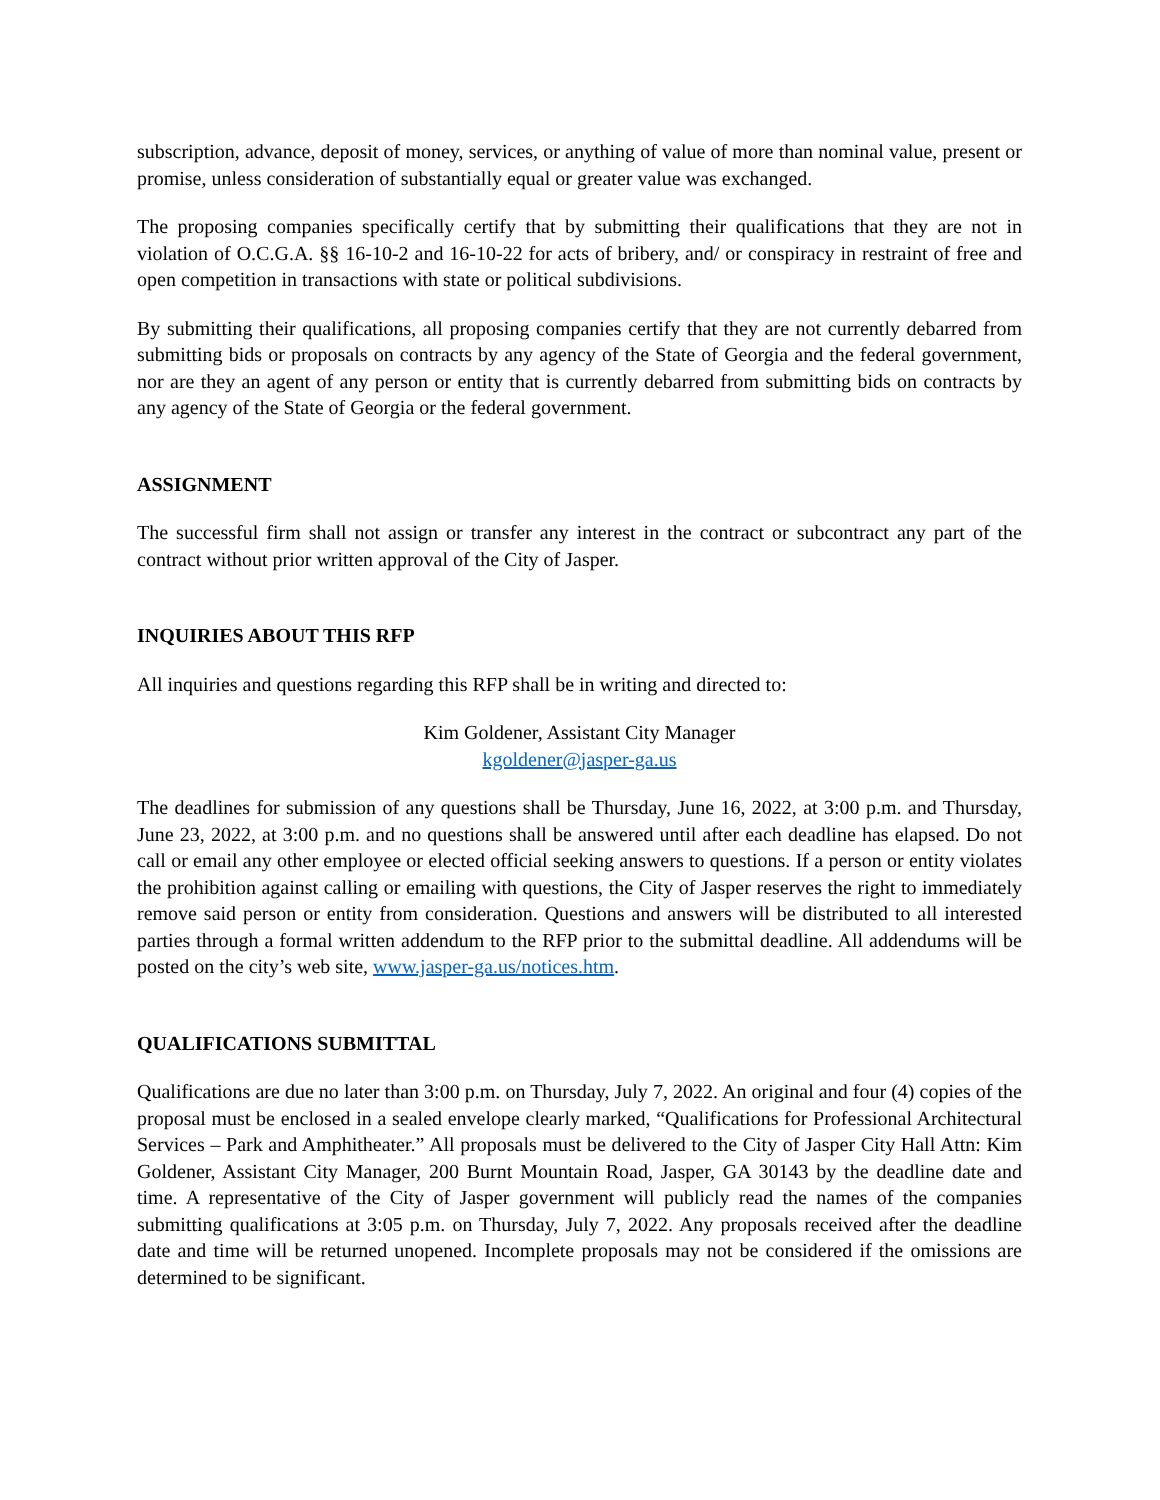subscription, advance, deposit of money, services, or anything of value of more than nominal value, present or promise, unless consideration of substantially equal or greater value was exchanged.
The proposing companies specifically certify that by submitting their qualifications that they are not in violation of O.C.G.A. §§ 16-10-2 and 16-10-22 for acts of bribery, and/ or conspiracy in restraint of free and open competition in transactions with state or political subdivisions.
By submitting their qualifications, all proposing companies certify that they are not currently debarred from submitting bids or proposals on contracts by any agency of the State of Georgia and the federal government, nor are they an agent of any person or entity that is currently debarred from submitting bids on contracts by any agency of the State of Georgia or the federal government.
ASSIGNMENT
The successful firm shall not assign or transfer any interest in the contract or subcontract any part of the contract without prior written approval of the City of Jasper.
INQUIRIES ABOUT THIS RFP
All inquiries and questions regarding this RFP shall be in writing and directed to:
Kim Goldener, Assistant City Manager
kgoldener@jasper-ga.us
The deadlines for submission of any questions shall be Thursday, June 16, 2022, at 3:00 p.m. and Thursday, June 23, 2022, at 3:00 p.m. and no questions shall be answered until after each deadline has elapsed. Do not call or email any other employee or elected official seeking answers to questions. If a person or entity violates the prohibition against calling or emailing with questions, the City of Jasper reserves the right to immediately remove said person or entity from consideration. Questions and answers will be distributed to all interested parties through a formal written addendum to the RFP prior to the submittal deadline. All addendums will be posted on the city’s web site, www.jasper-ga.us/notices.htm.
QUALIFICATIONS SUBMITTAL
Qualifications are due no later than 3:00 p.m. on Thursday, July 7, 2022. An original and four (4) copies of the proposal must be enclosed in a sealed envelope clearly marked, “Qualifications for Professional Architectural Services – Park and Amphitheater.” All proposals must be delivered to the City of Jasper City Hall Attn: Kim Goldener, Assistant City Manager, 200 Burnt Mountain Road, Jasper, GA 30143 by the deadline date and time. A representative of the City of Jasper government will publicly read the names of the companies submitting qualifications at 3:05 p.m. on Thursday, July 7, 2022. Any proposals received after the deadline date and time will be returned unopened. Incomplete proposals may not be considered if the omissions are determined to be significant.